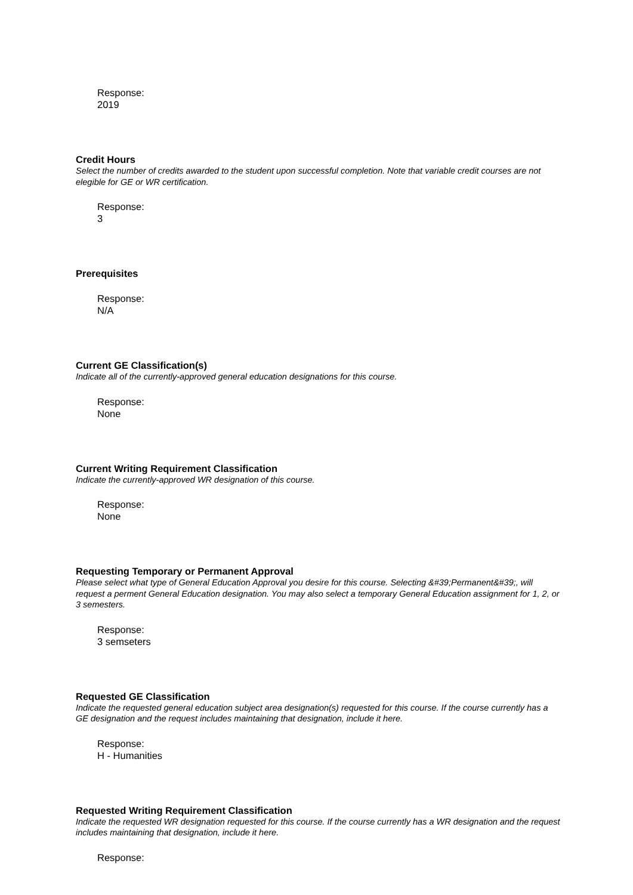Response:
2019
Credit Hours
Select the number of credits awarded to the student upon successful completion. Note that variable credit courses are not elegible for GE or WR certification.
Response:
3
Prerequisites
Response:
N/A
Current GE Classification(s)
Indicate all of the currently-approved general education designations for this course.
Response:
None
Current Writing Requirement Classification
Indicate the currently-approved WR designation of this course.
Response:
None
Requesting Temporary or Permanent Approval
Please select what type of General Education Approval you desire for this course. Selecting &#39;Permanent&#39;, will request a perment General Education designation. You may also select a temporary General Education assignment for 1, 2, or 3 semesters.
Response:
3 semseters
Requested GE Classification
Indicate the requested general education subject area designation(s) requested for this course. If the course currently has a GE designation and the request includes maintaining that designation, include it here.
Response:
H - Humanities
Requested Writing Requirement Classification
Indicate the requested WR designation requested for this course. If the course currently has a WR designation and the request includes maintaining that designation, include it here.
Response: